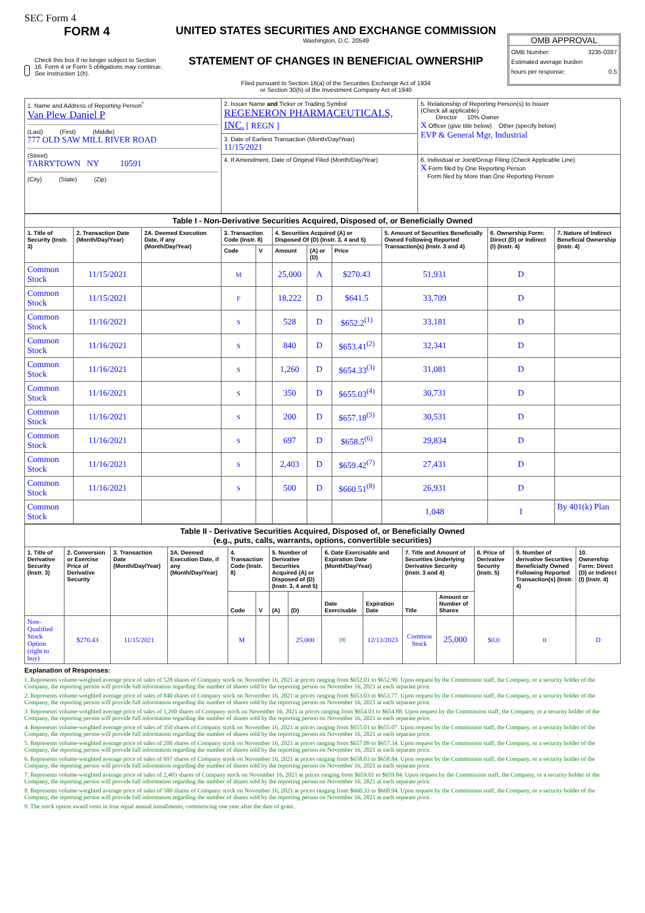SEC Form 4
FORM 4
Check this box if no longer subject to Section 16. Form 4 or Form 5 obligations may continue. See Instruction 1(b).
UNITED STATES SECURITIES AND EXCHANGE COMMISSION
Washington, D.C. 20549
STATEMENT OF CHANGES IN BENEFICIAL OWNERSHIP
Filed pursuant to Section 16(a) of the Securities Exchange Act of 1934
or Section 30(h) of the Investment Company Act of 1940
OMB APPROVAL
OMB Number: 3235-0287
Estimated average burden
hours per response: 0.5
| 1. Name and Address of Reporting Person<sup>*</sup> Van Plew Daniel P (Last) (First) (Middle) 777 OLD SAW MILL RIVER ROAD (Street) TARRYTOWN NY 10591 (City) (State) (Zip) | 2. Issuer Name and Ticker or Trading Symbol REGENERON PHARMACEUTICALS, INC. [ REGN ] | 5. Relationship of Reporting Person(s) to Issuer (Check all applicable) Director 10% Owner X Officer (give title below) Other (specify below) EVP & General Mgr, Industrial |
| | 3. Date of Earliest Transaction (Month/Day/Year) 11/15/2021 | |
| | 4. If Amendment, Date of Original Filed (Month/Day/Year) | 6. Individual or Joint/Group Filing (Check Applicable Line) X Form filed by One Reporting Person Form filed by More than One Reporting Person |
| Table I - Non-Derivative Securities Acquired, Disposed of, or Beneficially Owned | | | | | | | | | | |
| --- | --- | --- | --- | --- | --- | --- | --- | --- | --- | --- |
| 1. Title of Security (Instr. 3) | 2. Transaction Date (Month/Day/Year) | 2A. Deemed Execution Date, if any (Month/Day/Year) | 3. Transaction Code (Instr. 8) | | 4. Securities Acquired (A) or Disposed Of (D) (Instr. 3, 4 and 5) | | | 5. Amount of Securities Beneficially Owned Following Reported Transaction(s) (Instr. 3 and 4) | 6. Ownership Form: Direct (D) or Indirect (I) (Instr. 4) | 7. Nature of Indirect Beneficial Ownership (Instr. 4) |
| | | | Code | V | Amount | (A) or (D) | Price | | | |
| Common Stock | 11/15/2021 | | M | | 25,000 | A | $270.43 | 51,931 | D | |
| Common Stock | 11/15/2021 | | F | | 18,222 | D | $641.5 | 33,709 | D | |
| Common Stock | 11/16/2021 | | S | | 528 | D | $652.2<sup>(1)</sup> | 33,181 | D | |
| Common Stock | 11/16/2021 | | S | | 840 | D | $653.41<sup>(2)</sup> | 32,341 | D | |
| Common Stock | 11/16/2021 | | S | | 1,260 | D | $654.33<sup>(3)</sup> | 31,081 | D | |
| Common Stock | 11/16/2021 | | S | | 350 | D | $655.03<sup>(4)</sup> | 30,731 | D | |
| Common Stock | 11/16/2021 | | S | | 200 | D | $657.18<sup>(5)</sup> | 30,531 | D | |
| Common Stock | 11/16/2021 | | S | | 697 | D | $658.5<sup>(6)</sup> | 29,834 | D | |
| Common Stock | 11/16/2021 | | S | | 2,403 | D | $659.42<sup>(7)</sup> | 27,431 | D | |
| Common Stock | 11/16/2021 | | S | | 500 | D | $660.51<sup>(8)</sup> | 26,931 | D | |
| Common Stock | | | | | | | | 1,048 | I | By 401(k) Plan |
| Table II - Derivative Securities Acquired, Disposed of, or Beneficially Owned (e.g., puts, calls, warrants, options, convertible securities) | | | | | | | | | | | | | | |
| --- | --- | --- | --- | --- | --- | --- | --- | --- | --- | --- | --- | --- | --- | --- |
| 1. Title of Derivative Security (Instr. 3) | 2. Conversion or Exercise Price of Derivative Security | 3. Transaction Date (Month/Day/Year) | 3A. Deemed Execution Date, if any (Month/Day/Year) | 4. Transaction Code (Instr. 8) | | 5. Number of Derivative Securities Acquired (A) or Disposed of (D) (Instr. 3, 4 and 5) | | 6. Date Exercisable and Expiration Date (Month/Day/Year) | | 7. Title and Amount of Securities Underlying Derivative Security (Instr. 3 and 4) | | 8. Price of Derivative Security (Instr. 5) | 9. Number of derivative Securities Beneficially Owned Following Reported Transaction(s) (Instr. 4) | 10. Ownership Form: Direct (D) or Indirect (I) (Instr. 4) |
| | | | | Code | V | (A) | (D) | Date Exercisable | Expiration Date | Title | Amount or Number of Shares | | | |
| Non-Qualified Stock Option (right to buy) | $270.43 | 11/15/2021 | | M | | | 25,000 | (9) | 12/13/2023 | Common Stock | 25,000 | $0.0 | 0 | D |
Explanation of Responses:
1. Represents volume-weighted average price of sales of 528 shares of Company stock on November 16, 2021 at prices ranging from $652.01 to $652.90. Upon request by the Commission staff, the Company, or a security holder of the Company, the reporting person will provide full information regarding the number of shares sold by the reporting person on November 16, 2021 at each separate price.
2. Represents volume-weighted average price of sales of 840 shares of Company stock on November 16, 2021 at prices ranging from $653.03 to $653.77. Upon request by the Commission staff, the Company, or a security holder of the Company, the reporting person will provide full information regarding the number of shares sold by the reporting person on November 16, 2021 at each separate price.
3. Represents volume-weighted average price of sales of 1,260 shares of Company stock on November 16, 2021 at prices ranging from $654.03 to $654.88. Upon request by the Commission staff, the Company, or a security holder of the Company, the reporting person will provide full information regarding the number of shares sold by the reporting person on November 16, 2021 at each separate price.
4. Represents volume-weighted average price of sales of 350 shares of Company stock on November 16, 2021 at prices ranging from $655.01 to $655.07. Upon request by the Commission staff, the Company, or a security holder of the Company, the reporting person will provide full information regarding the number of shares sold by the reporting person on November 16, 2021 at each separate price.
5. Represents volume-weighted average price of sales of 200 shares of Company stock on November 16, 2021 at prices ranging from $657.09 to $657.34. Upon request by the Commission staff, the Company, or a security holder of the Company, the reporting person will provide full information regarding the number of shares sold by the reporting person on November 16, 2021 at each separate price.
6. Represents volume-weighted average price of sales of 697 shares of Company stock on November 16, 2021 at prices ranging from $658.03 to $658.84. Upon request by the Commission staff, the Company, or a security holder of the Company, the reporting person will provide full information regarding the number of shares sold by the reporting person on November 16, 2021 at each separate price.
7. Represents volume-weighted average price of sales of 2,403 shares of Company stock on November 16, 2021 at prices ranging from $659.01 to $659.84. Upon request by the Commission staff, the Company, or a security holder of the Company, the reporting person will provide full information regarding the number of shares sold by the reporting person on November 16, 2021 at each separate price.
8. Represents volume-weighted average price of sales of 500 shares of Company stock on November 16, 2021 at prices ranging from $660.33 to $660.94. Upon request by the Commission staff, the Company, or a security holder of the Company, the reporting person will provide full information regarding the number of shares sold by the reporting person on November 16, 2021 at each separate price.
9. The stock option award vests in four equal annual installments, commencing one year after the date of grant.